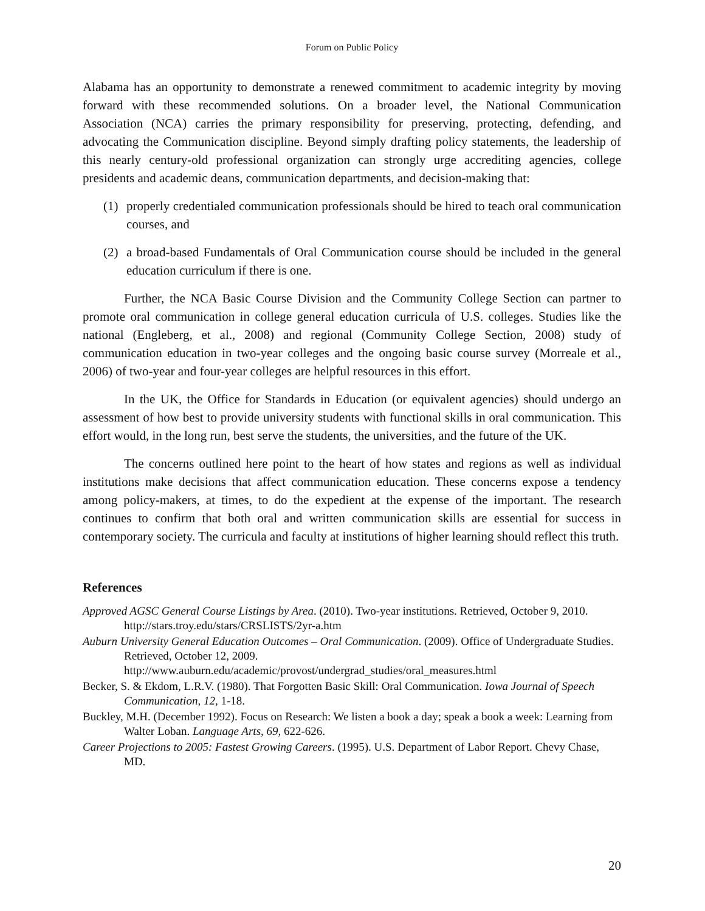Forum on Public Policy
Alabama has an opportunity to demonstrate a renewed commitment to academic integrity by moving forward with these recommended solutions. On a broader level, the National Communication Association (NCA) carries the primary responsibility for preserving, protecting, defending, and advocating the Communication discipline. Beyond simply drafting policy statements, the leadership of this nearly century-old professional organization can strongly urge accrediting agencies, college presidents and academic deans, communication departments, and decision-making that:
(1) properly credentialed communication professionals should be hired to teach oral communication courses, and
(2) a broad-based Fundamentals of Oral Communication course should be included in the general education curriculum if there is one.
Further, the NCA Basic Course Division and the Community College Section can partner to promote oral communication in college general education curricula of U.S. colleges. Studies like the national (Engleberg, et al., 2008) and regional (Community College Section, 2008) study of communication education in two-year colleges and the ongoing basic course survey (Morreale et al., 2006) of two-year and four-year colleges are helpful resources in this effort.
In the UK, the Office for Standards in Education (or equivalent agencies) should undergo an assessment of how best to provide university students with functional skills in oral communication. This effort would, in the long run, best serve the students, the universities, and the future of the UK.
The concerns outlined here point to the heart of how states and regions as well as individual institutions make decisions that affect communication education. These concerns expose a tendency among policy-makers, at times, to do the expedient at the expense of the important. The research continues to confirm that both oral and written communication skills are essential for success in contemporary society. The curricula and faculty at institutions of higher learning should reflect this truth.
References
Approved AGSC General Course Listings by Area. (2010). Two-year institutions. Retrieved, October 9, 2010. http://stars.troy.edu/stars/CRSLISTS/2yr-a.htm
Auburn University General Education Outcomes – Oral Communication. (2009). Office of Undergraduate Studies. Retrieved, October 12, 2009.
http://www.auburn.edu/academic/provost/undergrad_studies/oral_measures.html
Becker, S. & Ekdom, L.R.V. (1980). That Forgotten Basic Skill: Oral Communication. Iowa Journal of Speech Communication, 12, 1-18.
Buckley, M.H. (December 1992). Focus on Research: We listen a book a day; speak a book a week: Learning from Walter Loban. Language Arts, 69, 622-626.
Career Projections to 2005: Fastest Growing Careers. (1995). U.S. Department of Labor Report. Chevy Chase, MD.
20